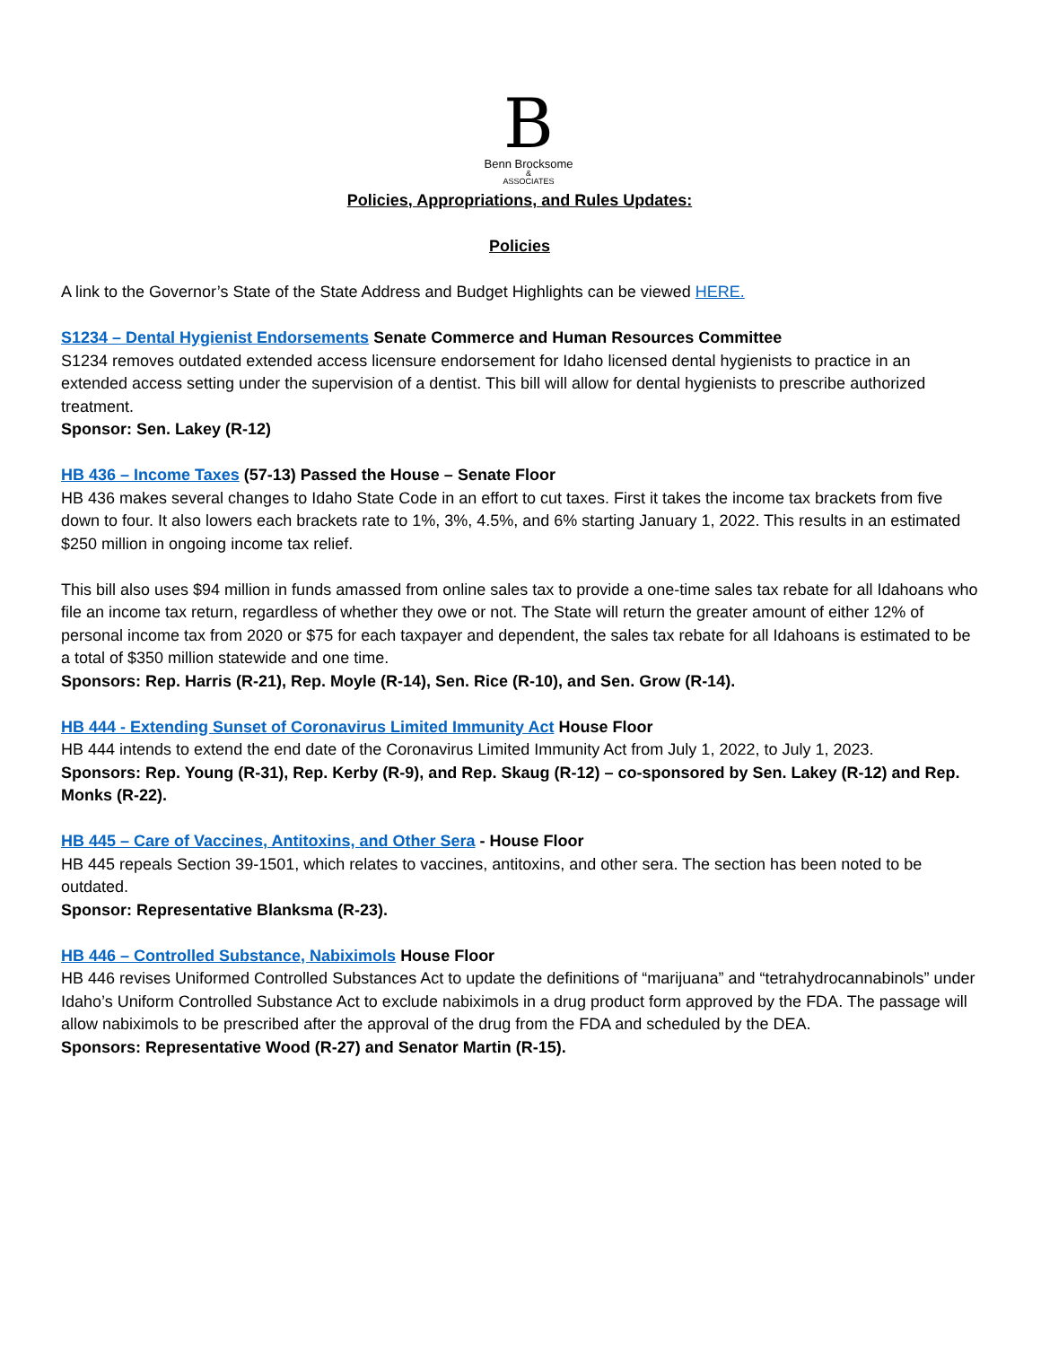B
Benn Brocksome
&
ASSOCIATES
Policies, Appropriations, and Rules Updates:
Policies
A link to the Governor’s State of the State Address and Budget Highlights can be viewed HERE.
S1234 – Dental Hygienist Endorsements Senate Commerce and Human Resources Committee
S1234 removes outdated extended access licensure endorsement for Idaho licensed dental hygienists to practice in an extended access setting under the supervision of a dentist. This bill will allow for dental hygienists to prescribe authorized treatment.
Sponsor: Sen. Lakey (R-12)
HB 436 – Income Taxes (57-13) Passed the House – Senate Floor
HB 436 makes several changes to Idaho State Code in an effort to cut taxes. First it takes the income tax brackets from five down to four. It also lowers each brackets rate to 1%, 3%, 4.5%, and 6% starting January 1, 2022. This results in an estimated $250 million in ongoing income tax relief.
This bill also uses $94 million in funds amassed from online sales tax to provide a one-time sales tax rebate for all Idahoans who file an income tax return, regardless of whether they owe or not. The State will return the greater amount of either 12% of personal income tax from 2020 or $75 for each taxpayer and dependent, the sales tax rebate for all Idahoans is estimated to be a total of $350 million statewide and one time.
Sponsors: Rep. Harris (R-21), Rep. Moyle (R-14), Sen. Rice (R-10), and Sen. Grow (R-14).
HB 444 - Extending Sunset of Coronavirus Limited Immunity Act House Floor
HB 444 intends to extend the end date of the Coronavirus Limited Immunity Act from July 1, 2022, to July 1, 2023.
Sponsors: Rep. Young (R-31), Rep. Kerby (R-9), and Rep. Skaug (R-12) – co-sponsored by Sen. Lakey (R-12) and Rep. Monks (R-22).
HB 445 – Care of Vaccines, Antitoxins, and Other Sera - House Floor
HB 445 repeals Section 39-1501, which relates to vaccines, antitoxins, and other sera. The section has been noted to be outdated.
Sponsor: Representative Blanksma (R-23).
HB 446 – Controlled Substance, Nabiximols House Floor
HB 446 revises Uniformed Controlled Substances Act to update the definitions of “marijuana” and “tetrahydrocannabinols” under Idaho’s Uniform Controlled Substance Act to exclude nabiximols in a drug product form approved by the FDA. The passage will allow nabiximols to be prescribed after the approval of the drug from the FDA and scheduled by the DEA.
Sponsors: Representative Wood (R-27) and Senator Martin (R-15).